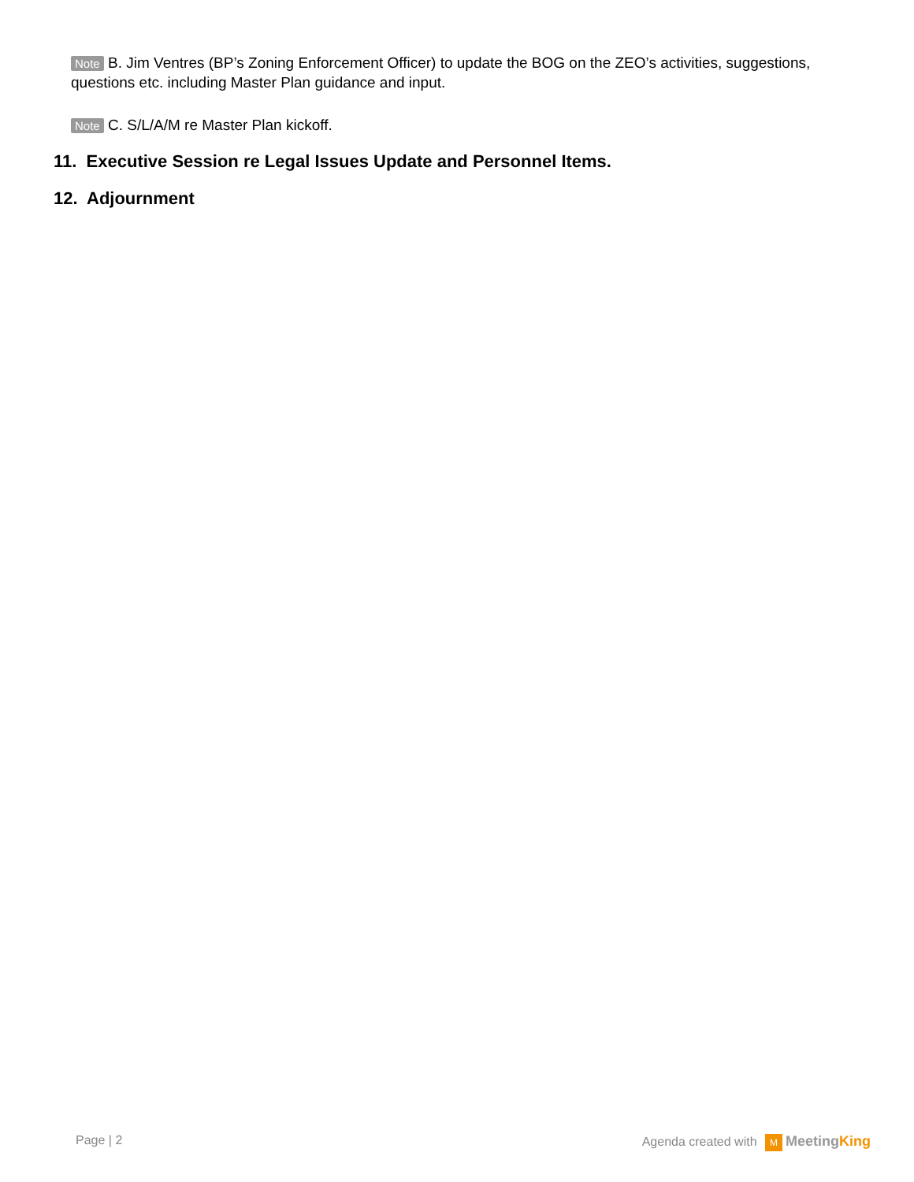Note B. Jim Ventres (BP’s Zoning Enforcement Officer) to update the BOG on the ZEO’s activities, suggestions, questions etc. including Master Plan guidance and input.
Note C. S/L/A/M re Master Plan kickoff.
11. Executive Session re Legal Issues Update and Personnel Items.
12. Adjournment
Page | 2 Agenda created with M MeetingKing